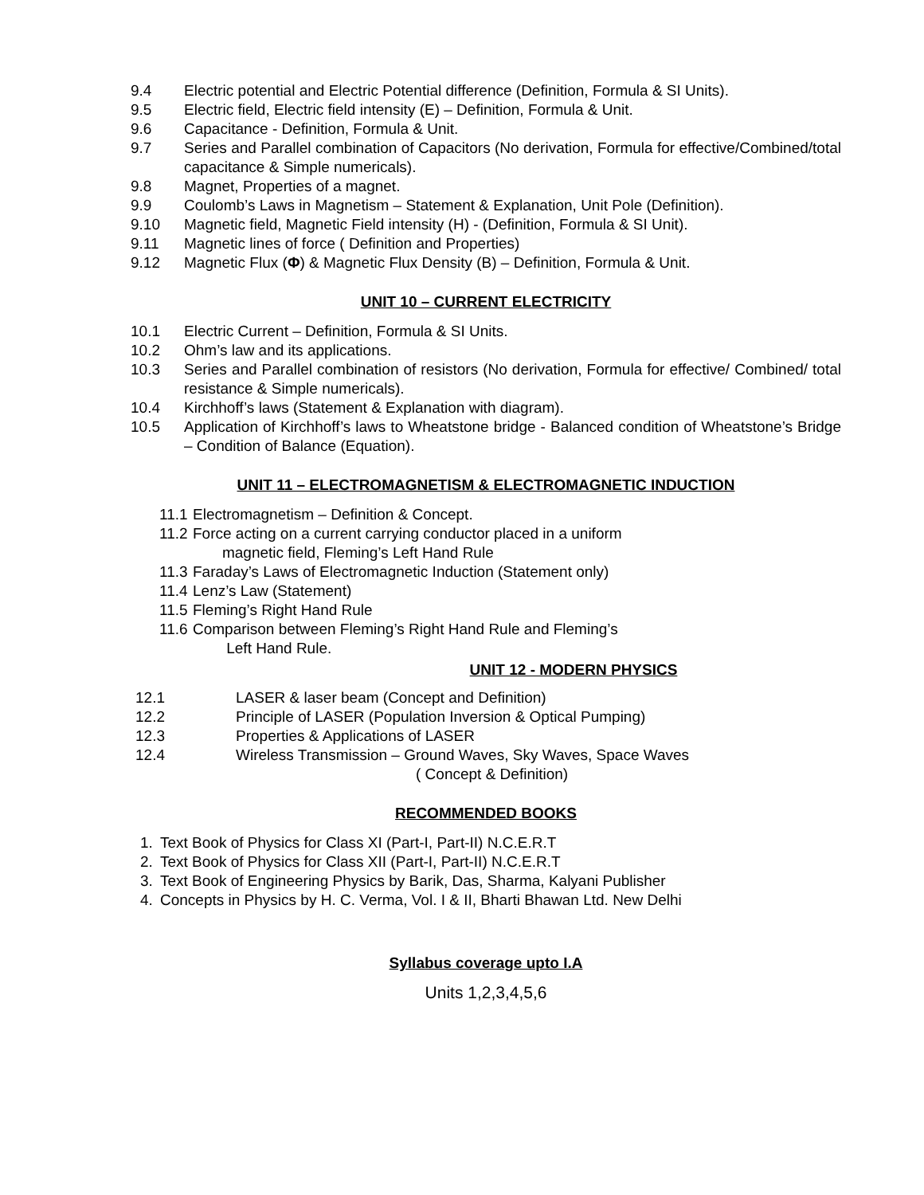9.4 Electric potential and Electric Potential difference (Definition, Formula & SI Units).
9.5 Electric field, Electric field intensity (E) – Definition, Formula & Unit.
9.6 Capacitance - Definition, Formula & Unit.
9.7 Series and Parallel combination of Capacitors (No derivation, Formula for effective/Combined/total capacitance & Simple numericals).
9.8 Magnet, Properties of a magnet.
9.9 Coulomb’s Laws in Magnetism – Statement & Explanation, Unit Pole (Definition).
9.10 Magnetic field, Magnetic Field intensity (H) - (Definition, Formula & SI Unit).
9.11 Magnetic lines of force ( Definition and Properties)
9.12 Magnetic Flux (Φ) & Magnetic Flux Density (B) – Definition, Formula & Unit.
UNIT 10 – CURRENT ELECTRICITY
10.1 Electric Current – Definition, Formula & SI Units.
10.2 Ohm’s law and its applications.
10.3 Series and Parallel combination of resistors (No derivation, Formula for effective/ Combined/ total resistance & Simple numericals).
10.4 Kirchhoff’s laws (Statement & Explanation with diagram).
10.5 Application of Kirchhoff’s laws to Wheatstone bridge - Balanced condition of Wheatstone’s Bridge – Condition of Balance (Equation).
UNIT 11 – ELECTROMAGNETISM & ELECTROMAGNETIC INDUCTION
11.1 Electromagnetism – Definition & Concept.
11.2 Force acting on a current carrying conductor placed in a uniform
magnetic field, Fleming’s Left Hand Rule
11.3 Faraday’s Laws of Electromagnetic Induction (Statement only)
11.4 Lenz’s Law (Statement)
11.5 Fleming’s Right Hand Rule
11.6 Comparison between Fleming’s Right Hand Rule and Fleming’s
Left Hand Rule.
UNIT 12 - MODERN PHYSICS
12.1 LASER & laser beam (Concept and Definition)
12.2 Principle of LASER (Population Inversion & Optical Pumping)
12.3 Properties & Applications of LASER
12.4 Wireless Transmission – Ground Waves, Sky Waves, Space Waves
( Concept & Definition)
RECOMMENDED BOOKS
1. Text Book of Physics for Class XI (Part-I, Part-II) N.C.E.R.T
2. Text Book of Physics for Class XII (Part-I, Part-II) N.C.E.R.T
3. Text Book of Engineering Physics by Barik, Das, Sharma, Kalyani Publisher
4. Concepts in Physics by H. C. Verma, Vol. I & II, Bharti Bhawan Ltd. New Delhi
Syllabus coverage upto I.A
Units 1,2,3,4,5,6